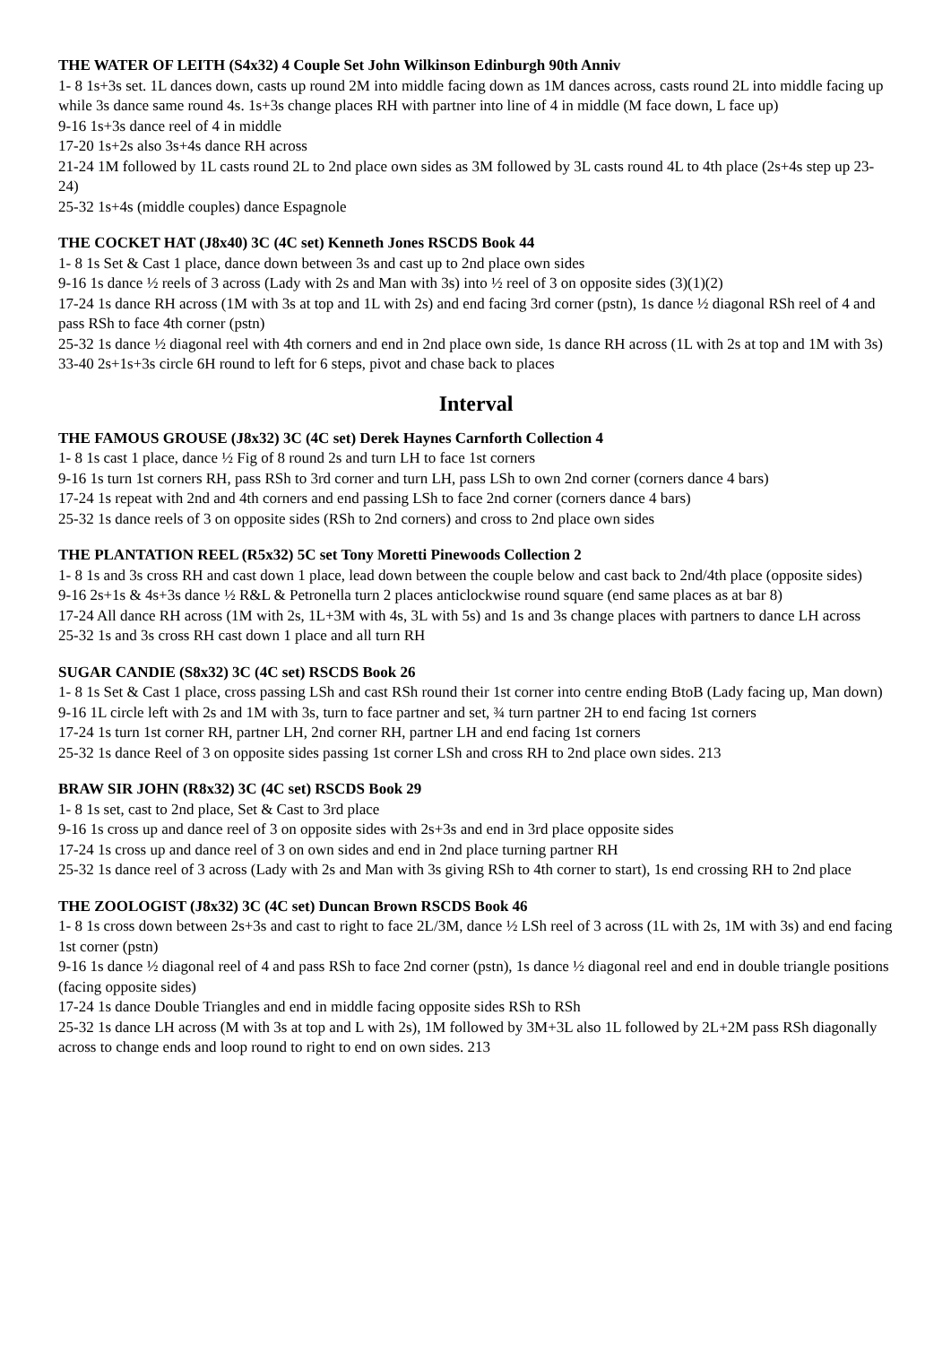THE WATER OF LEITH (S4x32) 4 Couple Set John Wilkinson Edinburgh 90th Anniv
1- 8 1s+3s set. 1L dances down, casts up round 2M into middle facing down as 1M dances across, casts round 2L into middle facing up while 3s dance same round 4s. 1s+3s change places RH with partner into line of 4 in middle (M face down, L face up)
9-16 1s+3s dance reel of 4 in middle
17-20 1s+2s also 3s+4s dance RH across
21-24 1M followed by 1L casts round 2L to 2nd place own sides as 3M followed by 3L casts round 4L to 4th place (2s+4s step up 23-24)
25-32 1s+4s (middle couples) dance Espagnole
THE COCKET HAT (J8x40) 3C (4C set) Kenneth Jones RSCDS Book 44
1- 8 1s Set & Cast 1 place, dance down between 3s and cast up to 2nd place own sides
9-16 1s dance ½ reels of 3 across (Lady with 2s and Man with 3s) into ½ reel of 3 on opposite sides (3)(1)(2)
17-24 1s dance RH across (1M with 3s at top and 1L with 2s) and end facing 3rd corner (pstn), 1s dance ½ diagonal RSh reel of 4 and pass RSh to face 4th corner (pstn)
25-32 1s dance ½ diagonal reel with 4th corners and end in 2nd place own side, 1s dance RH across (1L with 2s at top and 1M with 3s)
33-40 2s+1s+3s circle 6H round to left for 6 steps, pivot and chase back to places
Interval
THE FAMOUS GROUSE (J8x32) 3C (4C set) Derek Haynes Carnforth Collection 4
1- 8 1s cast 1 place, dance ½ Fig of 8 round 2s and turn LH to face 1st corners
9-16 1s turn 1st corners RH, pass RSh to 3rd corner and turn LH, pass LSh to own 2nd corner (corners dance 4 bars)
17-24 1s repeat with 2nd and 4th corners and end passing LSh to face 2nd corner (corners dance 4 bars)
25-32 1s dance reels of 3 on opposite sides (RSh to 2nd corners) and cross to 2nd place own sides
THE PLANTATION REEL (R5x32) 5C set Tony Moretti Pinewoods Collection 2
1- 8 1s and 3s cross RH and cast down 1 place, lead down between the couple below and cast back to 2nd/4th place (opposite sides)
9-16 2s+1s & 4s+3s dance ½ R&L & Petronella turn 2 places anticlockwise round square (end same places as at bar 8)
17-24 All dance RH across (1M with 2s, 1L+3M with 4s, 3L with 5s) and 1s and 3s change places with partners to dance LH across
25-32 1s and 3s cross RH cast down 1 place and all turn RH
SUGAR CANDIE (S8x32) 3C (4C set) RSCDS Book 26
1- 8 1s Set & Cast 1 place, cross passing LSh and cast RSh round their 1st corner into centre ending BtoB (Lady facing up, Man down)
9-16 1L circle left with 2s and 1M with 3s, turn to face partner and set, ¾ turn partner 2H to end facing 1st corners
17-24 1s turn 1st corner RH, partner LH, 2nd corner RH, partner LH and end facing 1st corners
25-32 1s dance Reel of 3 on opposite sides passing 1st corner LSh and cross RH to 2nd place own sides. 213
BRAW SIR JOHN (R8x32) 3C (4C set) RSCDS Book 29
1- 8 1s set, cast to 2nd place, Set & Cast to 3rd place
9-16 1s cross up and dance reel of 3 on opposite sides with 2s+3s and end in 3rd place opposite sides
17-24 1s cross up and dance reel of 3 on own sides and end in 2nd place turning partner RH
25-32 1s dance reel of 3 across (Lady with 2s and Man with 3s giving RSh to 4th corner to start), 1s end crossing RH to 2nd place
THE ZOOLOGIST (J8x32) 3C (4C set) Duncan Brown RSCDS Book 46
1- 8 1s cross down between 2s+3s and cast to right to face 2L/3M, dance ½ LSh reel of 3 across (1L with 2s, 1M with 3s) and end facing 1st corner (pstn)
9-16 1s dance ½ diagonal reel of 4 and pass RSh to face 2nd corner (pstn), 1s dance ½ diagonal reel and end in double triangle positions (facing opposite sides)
17-24 1s dance Double Triangles and end in middle facing opposite sides RSh to RSh
25-32 1s dance LH across (M with 3s at top and L with 2s), 1M followed by 3M+3L also 1L followed by 2L+2M pass RSh diagonally across to change ends and loop round to right to end on own sides. 213